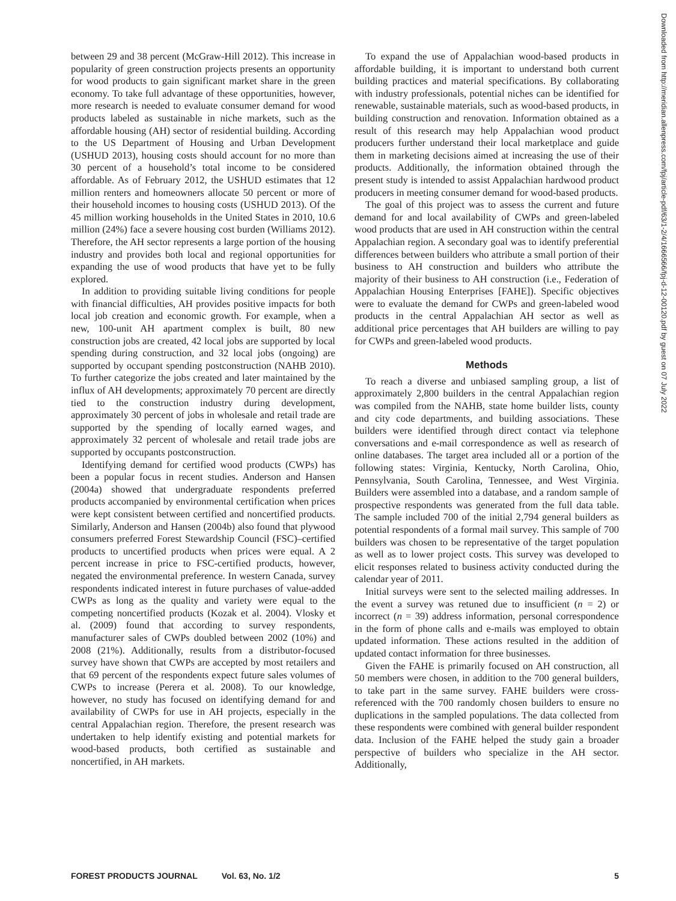between 29 and 38 percent (McGraw-Hill 2012). This increase in popularity of green construction projects presents an opportunity for wood products to gain significant market share in the green economy. To take full advantage of these opportunities, however, more research is needed to evaluate consumer demand for wood products labeled as sustainable in niche markets, such as the affordable housing (AH) sector of residential building. According to the US Department of Housing and Urban Development (USHUD 2013), housing costs should account for no more than 30 percent of a household’s total income to be considered affordable. As of February 2012, the USHUD estimates that 12 million renters and homeowners allocate 50 percent or more of their household incomes to housing costs (USHUD 2013). Of the 45 million working households in the United States in 2010, 10.6 million (24%) face a severe housing cost burden (Williams 2012). Therefore, the AH sector represents a large portion of the housing industry and provides both local and regional opportunities for expanding the use of wood products that have yet to be fully explored.
In addition to providing suitable living conditions for people with financial difficulties, AH provides positive impacts for both local job creation and economic growth. For example, when a new, 100-unit AH apartment complex is built, 80 new construction jobs are created, 42 local jobs are supported by local spending during construction, and 32 local jobs (ongoing) are supported by occupant spending postconstruction (NAHB 2010). To further categorize the jobs created and later maintained by the influx of AH developments; approximately 70 percent are directly tied to the construction industry during development, approximately 30 percent of jobs in wholesale and retail trade are supported by the spending of locally earned wages, and approximately 32 percent of wholesale and retail trade jobs are supported by occupants postconstruction.
Identifying demand for certified wood products (CWPs) has been a popular focus in recent studies. Anderson and Hansen (2004a) showed that undergraduate respondents preferred products accompanied by environmental certification when prices were kept consistent between certified and noncertified products. Similarly, Anderson and Hansen (2004b) also found that plywood consumers preferred Forest Stewardship Council (FSC)–certified products to uncertified products when prices were equal. A 2 percent increase in price to FSC-certified products, however, negated the environmental preference. In western Canada, survey respondents indicated interest in future purchases of value-added CWPs as long as the quality and variety were equal to the competing noncertified products (Kozak et al. 2004). Vlosky et al. (2009) found that according to survey respondents, manufacturer sales of CWPs doubled between 2002 (10%) and 2008 (21%). Additionally, results from a distributor-focused survey have shown that CWPs are accepted by most retailers and that 69 percent of the respondents expect future sales volumes of CWPs to increase (Perera et al. 2008). To our knowledge, however, no study has focused on identifying demand for and availability of CWPs for use in AH projects, especially in the central Appalachian region. Therefore, the present research was undertaken to help identify existing and potential markets for wood-based products, both certified as sustainable and noncertified, in AH markets.
To expand the use of Appalachian wood-based products in affordable building, it is important to understand both current building practices and material specifications. By collaborating with industry professionals, potential niches can be identified for renewable, sustainable materials, such as wood-based products, in building construction and renovation. Information obtained as a result of this research may help Appalachian wood product producers further understand their local marketplace and guide them in marketing decisions aimed at increasing the use of their products. Additionally, the information obtained through the present study is intended to assist Appalachian hardwood product producers in meeting consumer demand for wood-based products.
The goal of this project was to assess the current and future demand for and local availability of CWPs and green-labeled wood products that are used in AH construction within the central Appalachian region. A secondary goal was to identify preferential differences between builders who attribute a small portion of their business to AH construction and builders who attribute the majority of their business to AH construction (i.e., Federation of Appalachian Housing Enterprises [FAHE]). Specific objectives were to evaluate the demand for CWPs and green-labeled wood products in the central Appalachian AH sector as well as additional price percentages that AH builders are willing to pay for CWPs and green-labeled wood products.
Methods
To reach a diverse and unbiased sampling group, a list of approximately 2,800 builders in the central Appalachian region was compiled from the NAHB, state home builder lists, county and city code departments, and building associations. These builders were identified through direct contact via telephone conversations and e-mail correspondence as well as research of online databases. The target area included all or a portion of the following states: Virginia, Kentucky, North Carolina, Ohio, Pennsylvania, South Carolina, Tennessee, and West Virginia. Builders were assembled into a database, and a random sample of prospective respondents was generated from the full data table. The sample included 700 of the initial 2,794 general builders as potential respondents of a formal mail survey. This sample of 700 builders was chosen to be representative of the target population as well as to lower project costs. This survey was developed to elicit responses related to business activity conducted during the calendar year of 2011.
Initial surveys were sent to the selected mailing addresses. In the event a survey was retuned due to insufficient (n = 2) or incorrect (n = 39) address information, personal correspondence in the form of phone calls and e-mails was employed to obtain updated information. These actions resulted in the addition of updated contact information for three businesses.
Given the FAHE is primarily focused on AH construction, all 50 members were chosen, in addition to the 700 general builders, to take part in the same survey. FAHE builders were cross-referenced with the 700 randomly chosen builders to ensure no duplications in the sampled populations. The data collected from these respondents were combined with general builder respondent data. Inclusion of the FAHE helped the study gain a broader perspective of builders who specialize in the AH sector. Additionally,
Downloaded from http://meridian.allenpress.com/fpj/article-pdf/63/1-2/4/1666566/fpj-d-12-00120.pdf by guest on 07 July 2022
FOREST PRODUCTS JOURNAL Vol. 63, No. 1/2 5